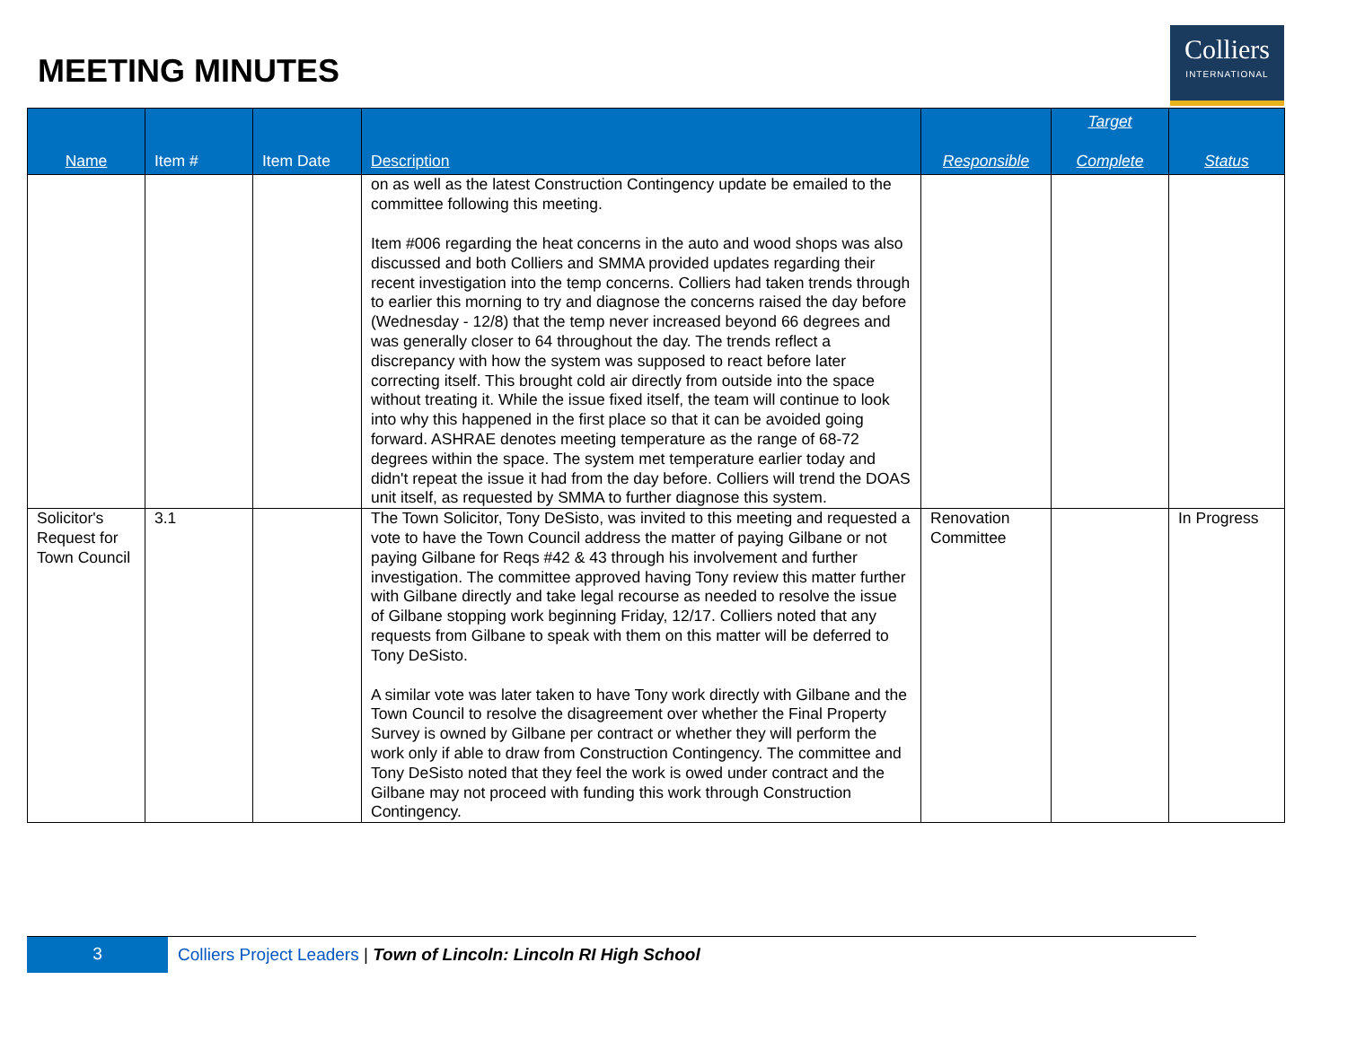MEETING MINUTES
Colliers
INTERNATIONAL
| Name | Item # | Item Date | Description | Responsible | Target Complete | Status |
| --- | --- | --- | --- | --- | --- | --- |
| | | | on as well as the latest Construction Contingency update be emailed to the committee following this meeting. Item #006 regarding the heat concerns in the auto and wood shops was also discussed and both Colliers and SMMA provided updates regarding their recent investigation into the temp concerns. Colliers had taken trends through to earlier this morning to try and diagnose the concerns raised the day before (Wednesday - 12/8) that the temp never increased beyond 66 degrees and was generally closer to 64 throughout the day. The trends reflect a discrepancy with how the system was supposed to react before later correcting itself. This brought cold air directly from outside into the space without treating it. While the issue fixed itself, the team will continue to look into why this happened in the first place so that it can be avoided going forward. ASHRAE denotes meeting temperature as the range of 68-72 degrees within the space. The system met temperature earlier today and didn't repeat the issue it had from the day before. Colliers will trend the DOAS unit itself, as requested by SMMA to further diagnose this system. | | | |
| Solicitor's Request for Town Council | 3.1 | | The Town Solicitor, Tony DeSisto, was invited to this meeting and requested a vote to have the Town Council address the matter of paying Gilbane or not paying Gilbane for Reqs #42 & 43 through his involvement and further investigation. The committee approved having Tony review this matter further with Gilbane directly and take legal recourse as needed to resolve the issue of Gilbane stopping work beginning Friday, 12/17. Colliers noted that any requests from Gilbane to speak with them on this matter will be deferred to Tony DeSisto. A similar vote was later taken to have Tony work directly with Gilbane and the Town Council to resolve the disagreement over whether the Final Property Survey is owned by Gilbane per contract or whether they will perform the work only if able to draw from Construction Contingency. The committee and Tony DeSisto noted that they feel the work is owed under contract and the Gilbane may not proceed with funding this work through Construction Contingency. | Renovation Committee | | In Progress |
3
Colliers Project Leaders | Town of Lincoln: Lincoln RI High School